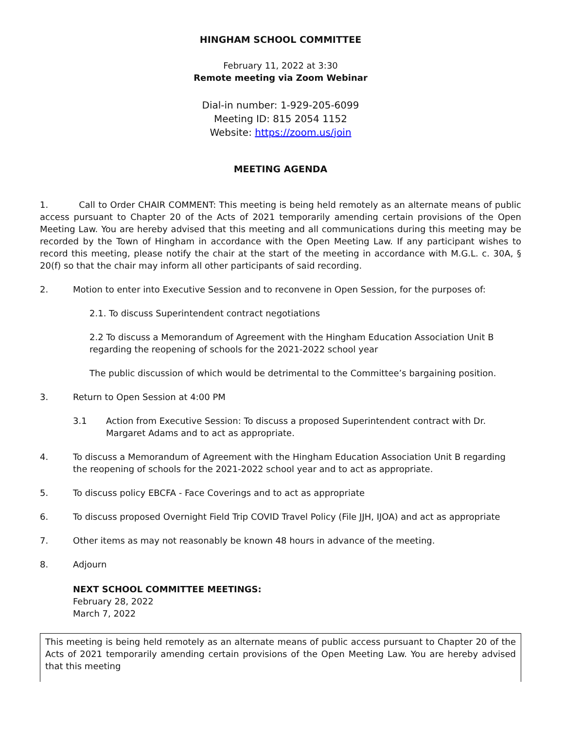HINGHAM SCHOOL COMMITTEE
February 11, 2022 at 3:30
Remote meeting via Zoom Webinar
Dial-in number: 1-929-205-6099
Meeting ID: 815 2054 1152
Website: https://zoom.us/join
MEETING AGENDA
1. Call to Order CHAIR COMMENT: This meeting is being held remotely as an alternate means of public access pursuant to Chapter 20 of the Acts of 2021 temporarily amending certain provisions of the Open Meeting Law. You are hereby advised that this meeting and all communications during this meeting may be recorded by the Town of Hingham in accordance with the Open Meeting Law. If any participant wishes to record this meeting, please notify the chair at the start of the meeting in accordance with M.G.L. c. 30A, § 20(f) so that the chair may inform all other participants of said recording.
2. Motion to enter into Executive Session and to reconvene in Open Session, for the purposes of:
2.1. To discuss Superintendent contract negotiations
2.2 To discuss a Memorandum of Agreement with the Hingham Education Association Unit B regarding the reopening of schools for the 2021-2022 school year
The public discussion of which would be detrimental to the Committee’s bargaining position.
3. Return to Open Session at 4:00 PM
3.1 Action from Executive Session: To discuss a proposed Superintendent contract with Dr. Margaret Adams and to act as appropriate.
4. To discuss a Memorandum of Agreement with the Hingham Education Association Unit B regarding the reopening of schools for the 2021-2022 school year and to act as appropriate.
5. To discuss policy EBCFA - Face Coverings and to act as appropriate
6. To discuss proposed Overnight Field Trip COVID Travel Policy (File JJH, IJOA) and act as appropriate
7. Other items as may not reasonably be known 48 hours in advance of the meeting.
8. Adjourn
NEXT SCHOOL COMMITTEE MEETINGS:
February 28, 2022
March 7, 2022
This meeting is being held remotely as an alternate means of public access pursuant to Chapter 20 of the Acts of 2021 temporarily amending certain provisions of the Open Meeting Law. You are hereby advised that this meeting